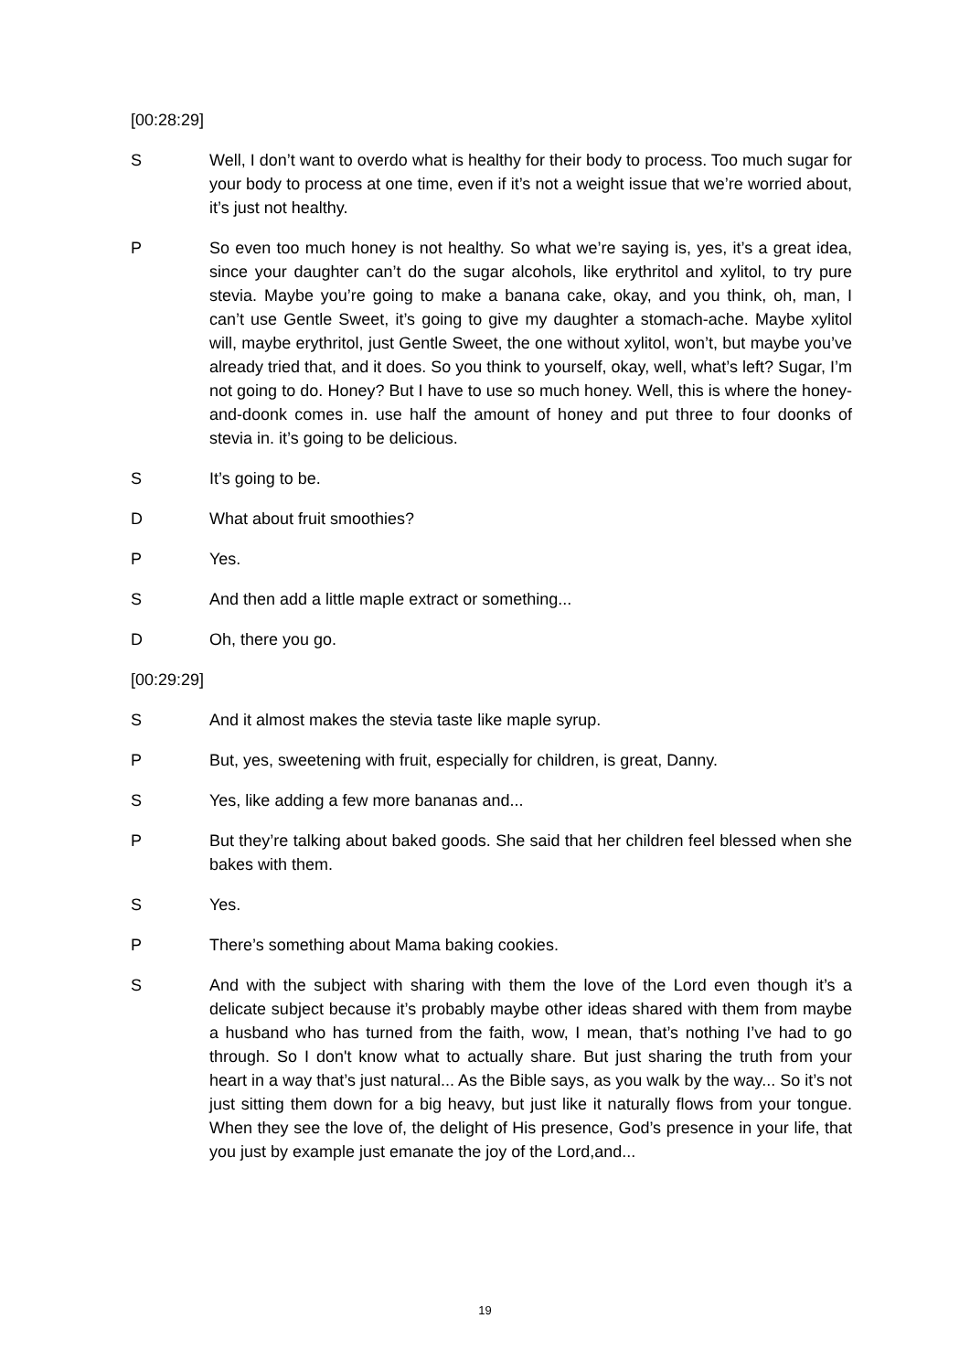[00:28:29]
S Well, I don’t want to overdo what is healthy for their body to process. Too much sugar for your body to process at one time, even if it’s not a weight issue that we’re worried about, it’s just not healthy.
P So even too much honey is not healthy. So what we’re saying is, yes, it’s a great idea, since your daughter can’t do the sugar alcohols, like erythritol and xylitol, to try pure stevia. Maybe you’re going to make a banana cake, okay, and you think, oh, man, I can’t use Gentle Sweet, it’s going to give my daughter a stomach-ache. Maybe xylitol will, maybe erythritol, just Gentle Sweet, the one without xylitol, won’t, but maybe you’ve already tried that, and it does. So you think to yourself, okay, well, what’s left? Sugar, I’m not going to do. Honey? But I have to use so much honey. Well, this is where the honey-and-doonk comes in. use half the amount of honey and put three to four doonks of stevia in. it’s going to be delicious.
S It’s going to be.
D What about fruit smoothies?
P Yes.
S And then add a little maple extract or something...
D Oh, there you go.
[00:29:29]
S And it almost makes the stevia taste like maple syrup.
P But, yes, sweetening with fruit, especially for children, is great, Danny.
S Yes, like adding a few more bananas and...
P But they’re talking about baked goods. She said that her children feel blessed when she bakes with them.
S Yes.
P There’s something about Mama baking cookies.
S And with the subject with sharing with them the love of the Lord even though it’s a delicate subject because it’s probably maybe other ideas shared with them from maybe a husband who has turned from the faith, wow, I mean, that’s nothing I’ve had to go through. So I don't know what to actually share. But just sharing the truth from your heart in a way that’s just natural... As the Bible says, as you walk by the way... So it’s not just sitting them down for a big heavy, but just like it naturally flows from your tongue. When they see the love of, the delight of His presence, God’s presence in your life, that you just by example just emanate the joy of the Lord,and...
19